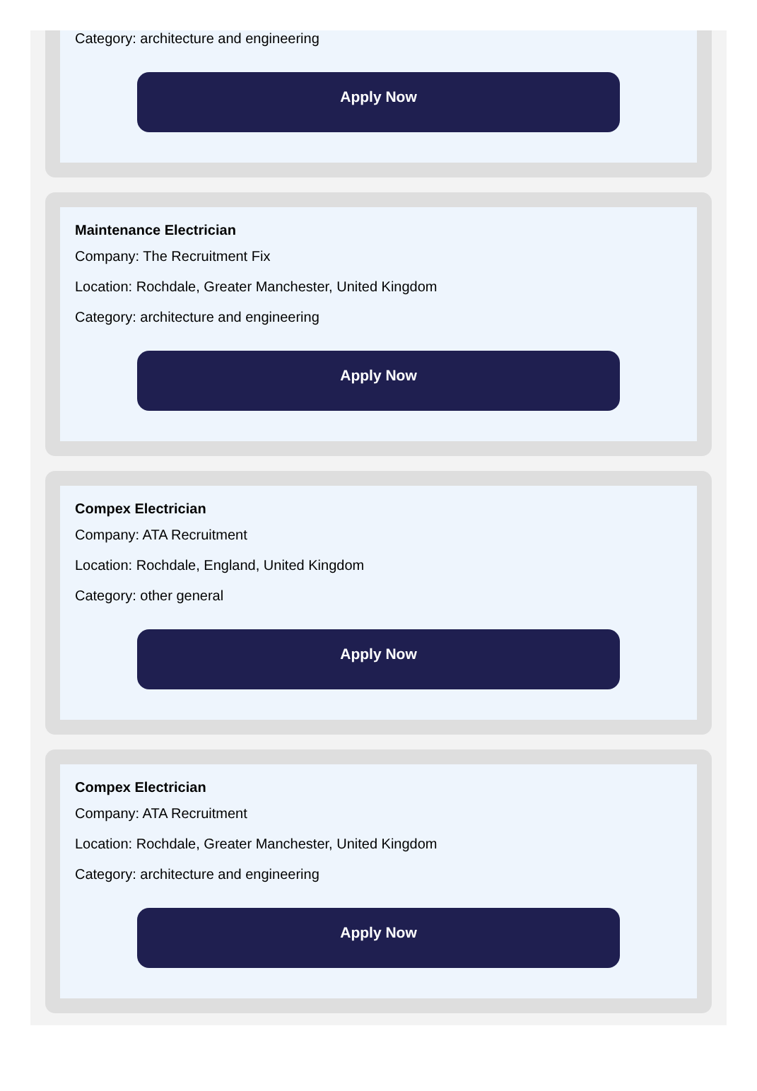Category: architecture and engineering
Apply Now
Maintenance Electrician
Company: The Recruitment Fix
Location: Rochdale, Greater Manchester, United Kingdom
Category: architecture and engineering
Apply Now
Compex Electrician
Company: ATA Recruitment
Location: Rochdale, England, United Kingdom
Category: other general
Apply Now
Compex Electrician
Company: ATA Recruitment
Location: Rochdale, Greater Manchester, United Kingdom
Category: architecture and engineering
Apply Now